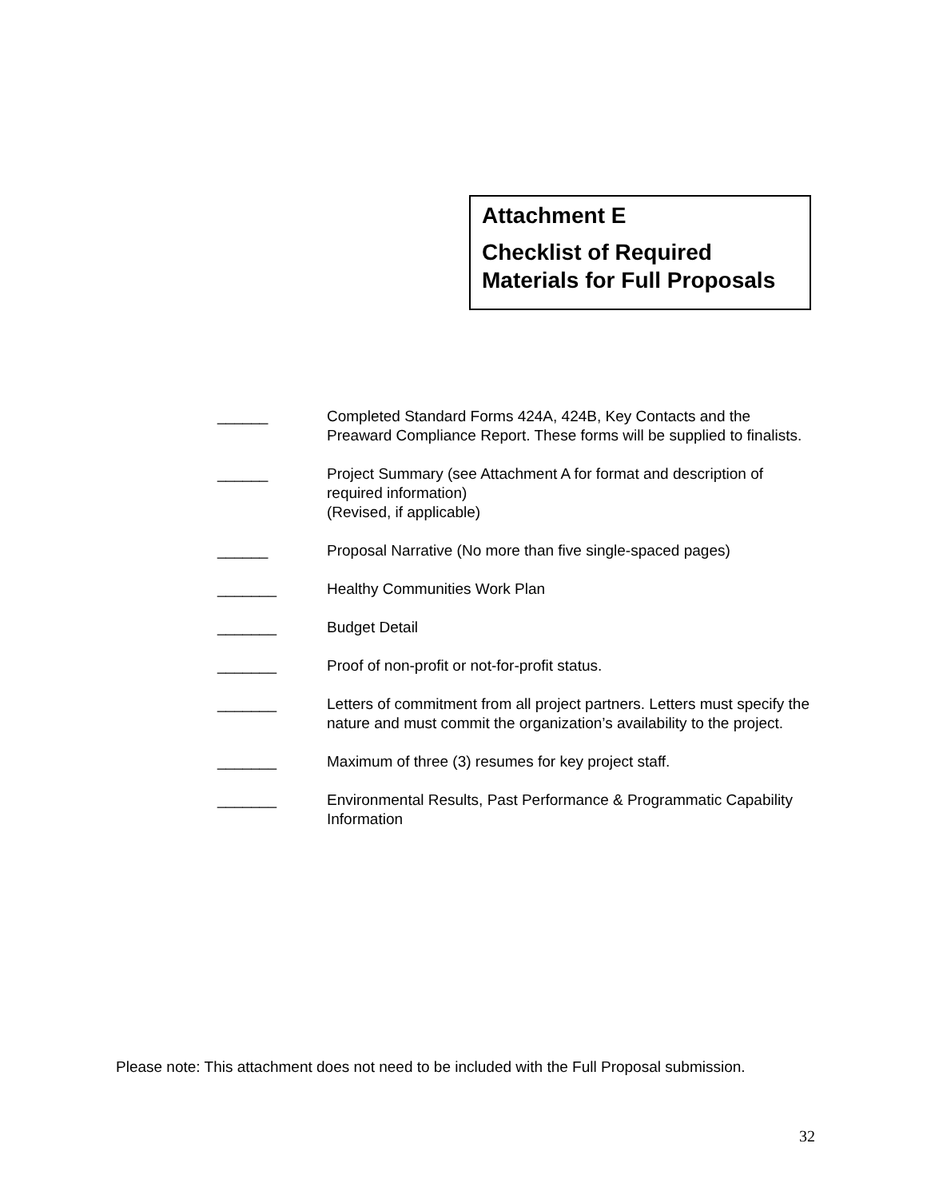Attachment E
Checklist of Required
Materials for Full Proposals
______ Completed Standard Forms 424A, 424B, Key Contacts and the Preaward Compliance Report. These forms will be supplied to finalists.
______ Project Summary (see Attachment A for format and description of required information)
(Revised, if applicable)
______ Proposal Narrative (No more than five single-spaced pages)
_______ Healthy Communities Work Plan
_______ Budget Detail
_______ Proof of non-profit or not-for-profit status.
_______ Letters of commitment from all project partners. Letters must specify the nature and must commit the organization’s availability to the project.
_______ Maximum of three (3) resumes for key project staff.
_______ Environmental Results, Past Performance & Programmatic Capability Information
Please note: This attachment does not need to be included with the Full Proposal submission.
32